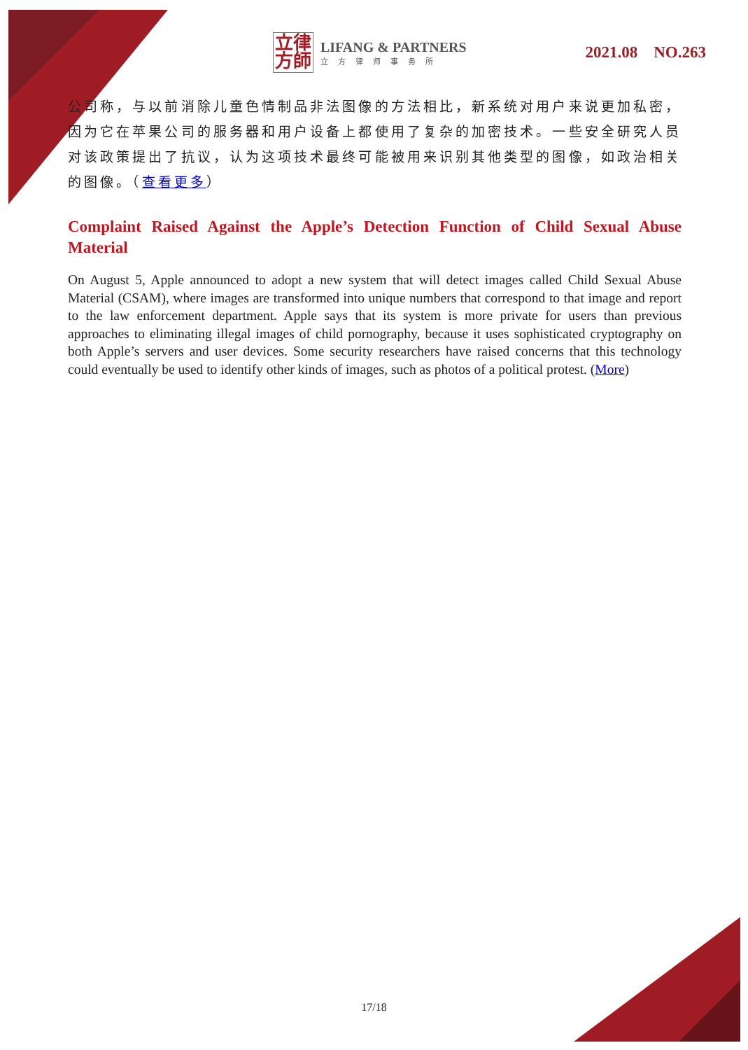立律
方師
LIFANG & PARTNERS
立方律师事务所
2021.08 NO.263
公司称，与以前消除儿童色情制品非法图像的方法相比，新系统对用户来说更加私密，因为它在苹果公司的服务器和用户设备上都使用了复杂的加密技术。一些安全研究人员对该政策提出了抗议，认为这项技术最终可能被用来识别其他类型的图像，如政治相关的图像。（查看更多）
Complaint Raised Against the Apple’s Detection Function of Child Sexual Abuse Material
On August 5, Apple announced to adopt a new system that will detect images called Child Sexual Abuse Material (CSAM), where images are transformed into unique numbers that correspond to that image and report to the law enforcement department. Apple says that its system is more private for users than previous approaches to eliminating illegal images of child pornography, because it uses sophisticated cryptography on both Apple’s servers and user devices. Some security researchers have raised concerns that this technology could eventually be used to identify other kinds of images, such as photos of a political protest. (More)
17/18